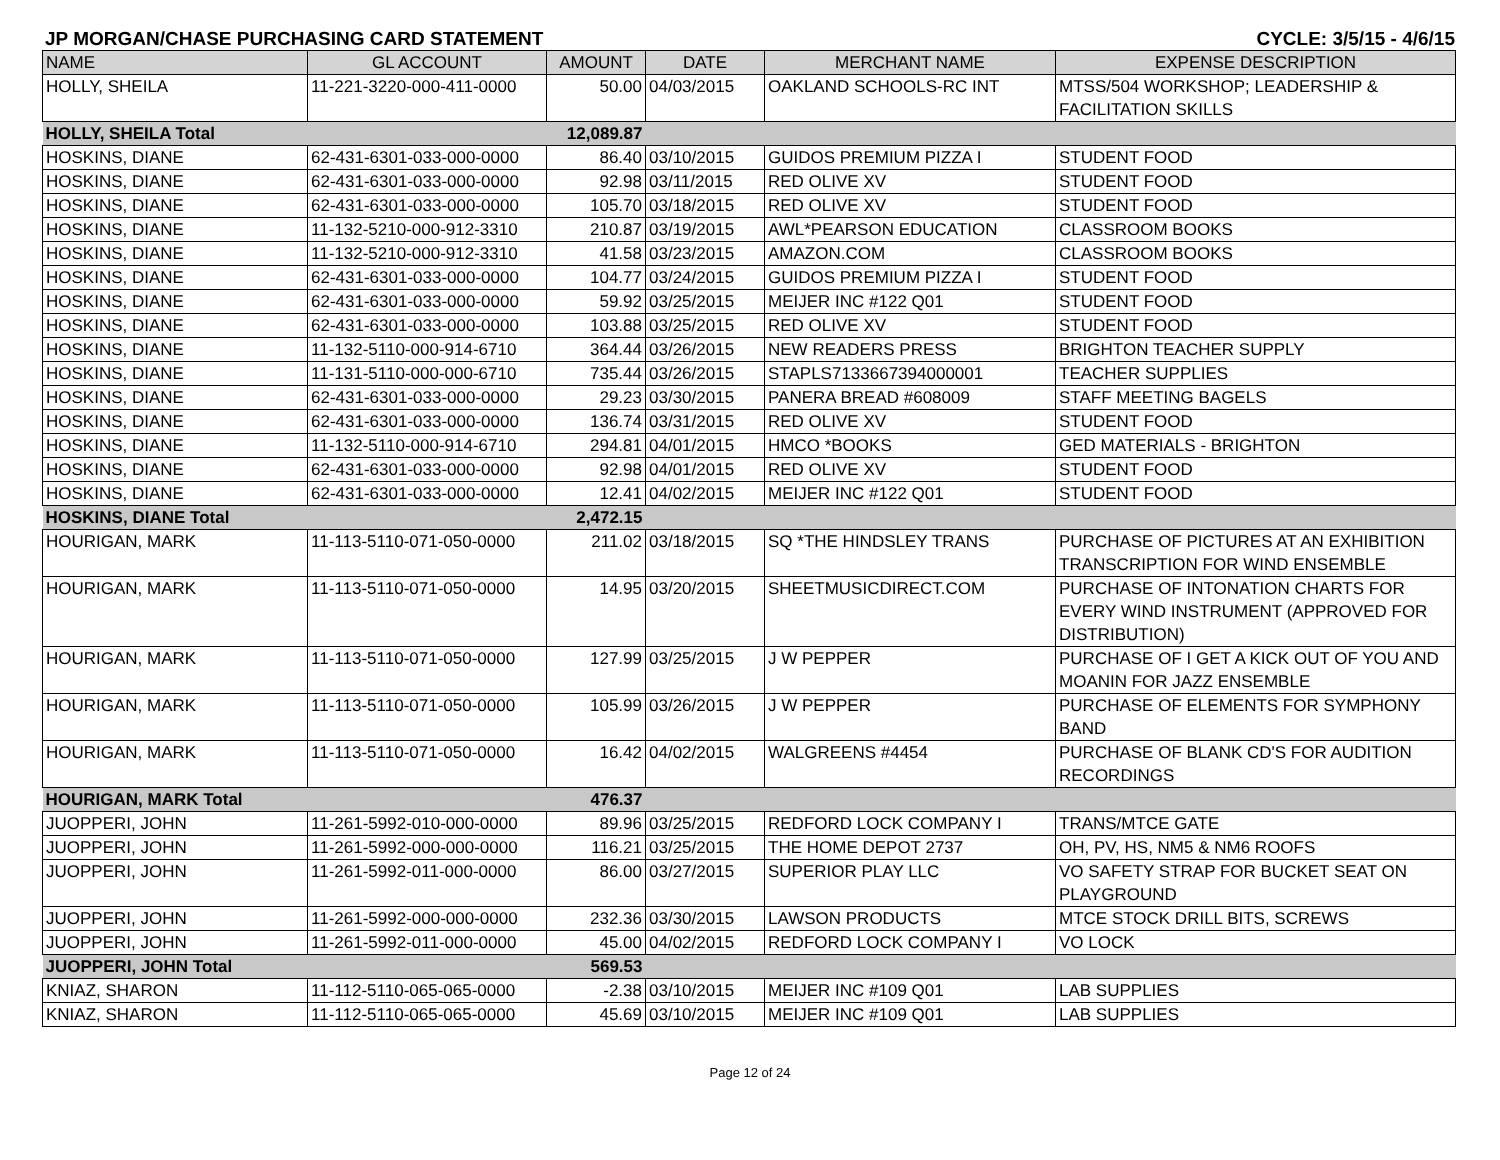JP MORGAN/CHASE PURCHASING CARD STATEMENT CYCLE: 3/5/15 - 4/6/15
| NAME | GL ACCOUNT | AMOUNT | DATE | MERCHANT NAME | EXPENSE DESCRIPTION |
| --- | --- | --- | --- | --- | --- |
| HOLLY, SHEILA | 11-221-3220-000-411-0000 | 50.00 | 04/03/2015 | OAKLAND SCHOOLS-RC INT | MTSS/504 WORKSHOP; LEADERSHIP & FACILITATION SKILLS |
| HOLLY, SHEILA Total | | 12,089.87 | | | |
| HOSKINS, DIANE | 62-431-6301-033-000-0000 | 86.40 | 03/10/2015 | GUIDOS PREMIUM PIZZA I | STUDENT FOOD |
| HOSKINS, DIANE | 62-431-6301-033-000-0000 | 92.98 | 03/11/2015 | RED OLIVE XV | STUDENT FOOD |
| HOSKINS, DIANE | 62-431-6301-033-000-0000 | 105.70 | 03/18/2015 | RED OLIVE XV | STUDENT FOOD |
| HOSKINS, DIANE | 11-132-5210-000-912-3310 | 210.87 | 03/19/2015 | AWL*PEARSON EDUCATION | CLASSROOM BOOKS |
| HOSKINS, DIANE | 11-132-5210-000-912-3310 | 41.58 | 03/23/2015 | AMAZON.COM | CLASSROOM BOOKS |
| HOSKINS, DIANE | 62-431-6301-033-000-0000 | 104.77 | 03/24/2015 | GUIDOS PREMIUM PIZZA I | STUDENT FOOD |
| HOSKINS, DIANE | 62-431-6301-033-000-0000 | 59.92 | 03/25/2015 | MEIJER INC #122 Q01 | STUDENT FOOD |
| HOSKINS, DIANE | 62-431-6301-033-000-0000 | 103.88 | 03/25/2015 | RED OLIVE XV | STUDENT FOOD |
| HOSKINS, DIANE | 11-132-5110-000-914-6710 | 364.44 | 03/26/2015 | NEW READERS PRESS | BRIGHTON TEACHER SUPPLY |
| HOSKINS, DIANE | 11-131-5110-000-000-6710 | 735.44 | 03/26/2015 | STAPLS7133667394000001 | TEACHER SUPPLIES |
| HOSKINS, DIANE | 62-431-6301-033-000-0000 | 29.23 | 03/30/2015 | PANERA BREAD #608009 | STAFF MEETING BAGELS |
| HOSKINS, DIANE | 62-431-6301-033-000-0000 | 136.74 | 03/31/2015 | RED OLIVE XV | STUDENT FOOD |
| HOSKINS, DIANE | 11-132-5110-000-914-6710 | 294.81 | 04/01/2015 | HMCO *BOOKS | GED MATERIALS - BRIGHTON |
| HOSKINS, DIANE | 62-431-6301-033-000-0000 | 92.98 | 04/01/2015 | RED OLIVE XV | STUDENT FOOD |
| HOSKINS, DIANE | 62-431-6301-033-000-0000 | 12.41 | 04/02/2015 | MEIJER INC #122 Q01 | STUDENT FOOD |
| HOSKINS, DIANE Total | | 2,472.15 | | | |
| HOURIGAN, MARK | 11-113-5110-071-050-0000 | 211.02 | 03/18/2015 | SQ *THE HINDSLEY TRANS | PURCHASE OF PICTURES AT AN EXHIBITION TRANSCRIPTION FOR WIND ENSEMBLE |
| HOURIGAN, MARK | 11-113-5110-071-050-0000 | 14.95 | 03/20/2015 | SHEETMUSICDIRECT.COM | PURCHASE OF INTONATION CHARTS FOR EVERY WIND INSTRUMENT (APPROVED FOR DISTRIBUTION) |
| HOURIGAN, MARK | 11-113-5110-071-050-0000 | 127.99 | 03/25/2015 | J W PEPPER | PURCHASE OF I GET A KICK OUT OF YOU AND MOANIN FOR JAZZ ENSEMBLE |
| HOURIGAN, MARK | 11-113-5110-071-050-0000 | 105.99 | 03/26/2015 | J W PEPPER | PURCHASE OF ELEMENTS FOR SYMPHONY BAND |
| HOURIGAN, MARK | 11-113-5110-071-050-0000 | 16.42 | 04/02/2015 | WALGREENS #4454 | PURCHASE OF BLANK CD'S FOR AUDITION RECORDINGS |
| HOURIGAN, MARK Total | | 476.37 | | | |
| JUOPPERI, JOHN | 11-261-5992-010-000-0000 | 89.96 | 03/25/2015 | REDFORD LOCK COMPANY I | TRANS/MTCE GATE |
| JUOPPERI, JOHN | 11-261-5992-000-000-0000 | 116.21 | 03/25/2015 | THE HOME DEPOT 2737 | OH, PV, HS, NM5 & NM6 ROOFS |
| JUOPPERI, JOHN | 11-261-5992-011-000-0000 | 86.00 | 03/27/2015 | SUPERIOR PLAY LLC | VO SAFETY STRAP FOR BUCKET SEAT ON PLAYGROUND |
| JUOPPERI, JOHN | 11-261-5992-000-000-0000 | 232.36 | 03/30/2015 | LAWSON PRODUCTS | MTCE STOCK DRILL BITS, SCREWS |
| JUOPPERI, JOHN | 11-261-5992-011-000-0000 | 45.00 | 04/02/2015 | REDFORD LOCK COMPANY I | VO LOCK |
| JUOPPERI, JOHN Total | | 569.53 | | | |
| KNIAZ, SHARON | 11-112-5110-065-065-0000 | -2.38 | 03/10/2015 | MEIJER INC #109 Q01 | LAB SUPPLIES |
| KNIAZ, SHARON | 11-112-5110-065-065-0000 | 45.69 | 03/10/2015 | MEIJER INC #109 Q01 | LAB SUPPLIES |
Page 12 of 24